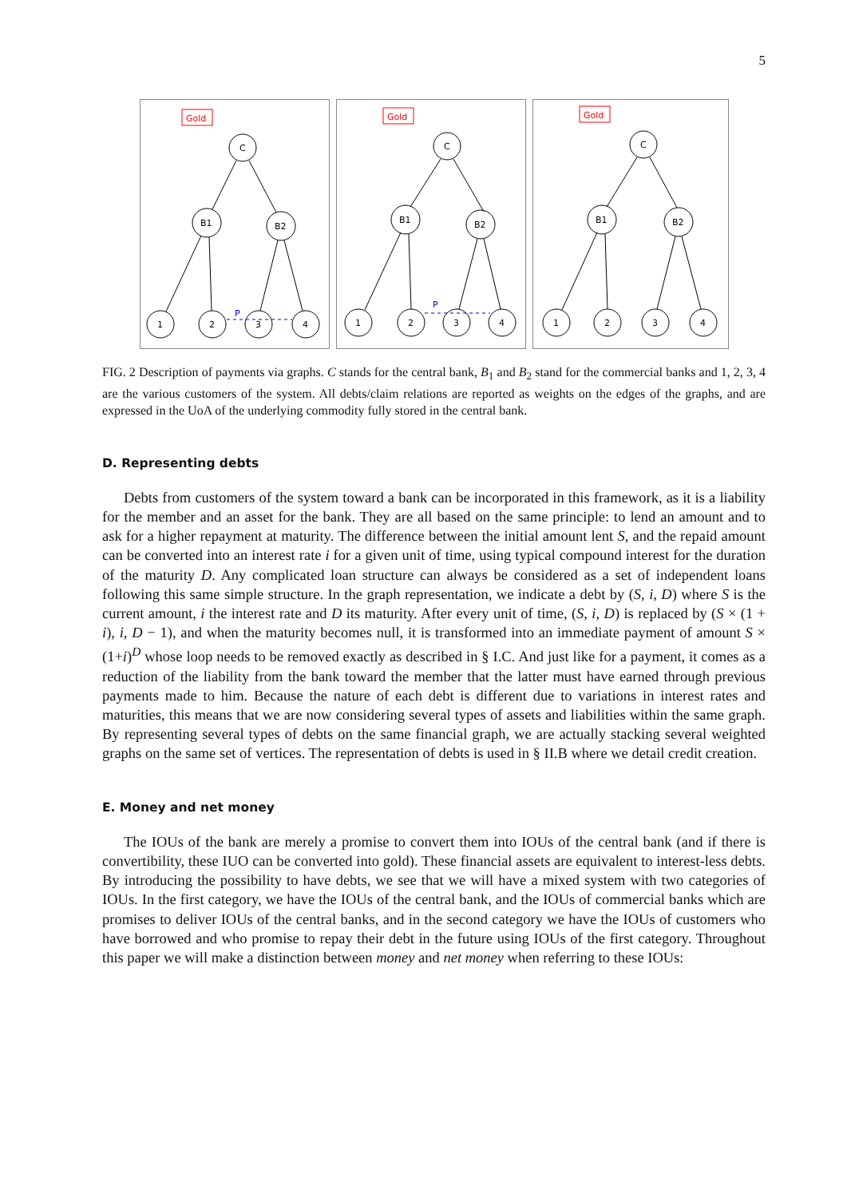5
Gold
C
B1
B2
1
2
3
4
P
Gold
C
B1
B2
1
2
3
4
P
Gold
C
B1
B2
1
2
3
4
FIG. 2 Description of payments via graphs. C stands for the central bank, B<sub>1</sub> and B<sub>2</sub> stand for the commercial banks and 1, 2, 3, 4 are the various customers of the system. All debts/claim relations are reported as weights on the edges of the graphs, and are expressed in the UoA of the underlying commodity fully stored in the central bank.
D. Representing debts
Debts from customers of the system toward a bank can be incorporated in this framework, as it is a liability for the member and an asset for the bank. They are all based on the same principle: to lend an amount and to ask for a higher repayment at maturity. The difference between the initial amount lent S, and the repaid amount can be converted into an interest rate i for a given unit of time, using typical compound interest for the duration of the maturity D. Any complicated loan structure can always be considered as a set of independent loans following this same simple structure. In the graph representation, we indicate a debt by (S, i, D) where S is the current amount, i the interest rate and D its maturity. After every unit of time, (S, i, D) is replaced by (S × (1 + i), i, D − 1), and when the maturity becomes null, it is transformed into an immediate payment of amount S × (1+i)<sup>D</sup> whose loop needs to be removed exactly as described in § I.C. And just like for a payment, it comes as a reduction of the liability from the bank toward the member that the latter must have earned through previous payments made to him. Because the nature of each debt is different due to variations in interest rates and maturities, this means that we are now considering several types of assets and liabilities within the same graph. By representing several types of debts on the same financial graph, we are actually stacking several weighted graphs on the same set of vertices. The representation of debts is used in § II.B where we detail credit creation.
E. Money and net money
The IOUs of the bank are merely a promise to convert them into IOUs of the central bank (and if there is convertibility, these IUO can be converted into gold). These financial assets are equivalent to interest-less debts. By introducing the possibility to have debts, we see that we will have a mixed system with two categories of IOUs. In the first category, we have the IOUs of the central bank, and the IOUs of commercial banks which are promises to deliver IOUs of the central banks, and in the second category we have the IOUs of customers who have borrowed and who promise to repay their debt in the future using IOUs of the first category. Throughout this paper we will make a distinction between money and net money when referring to these IOUs: